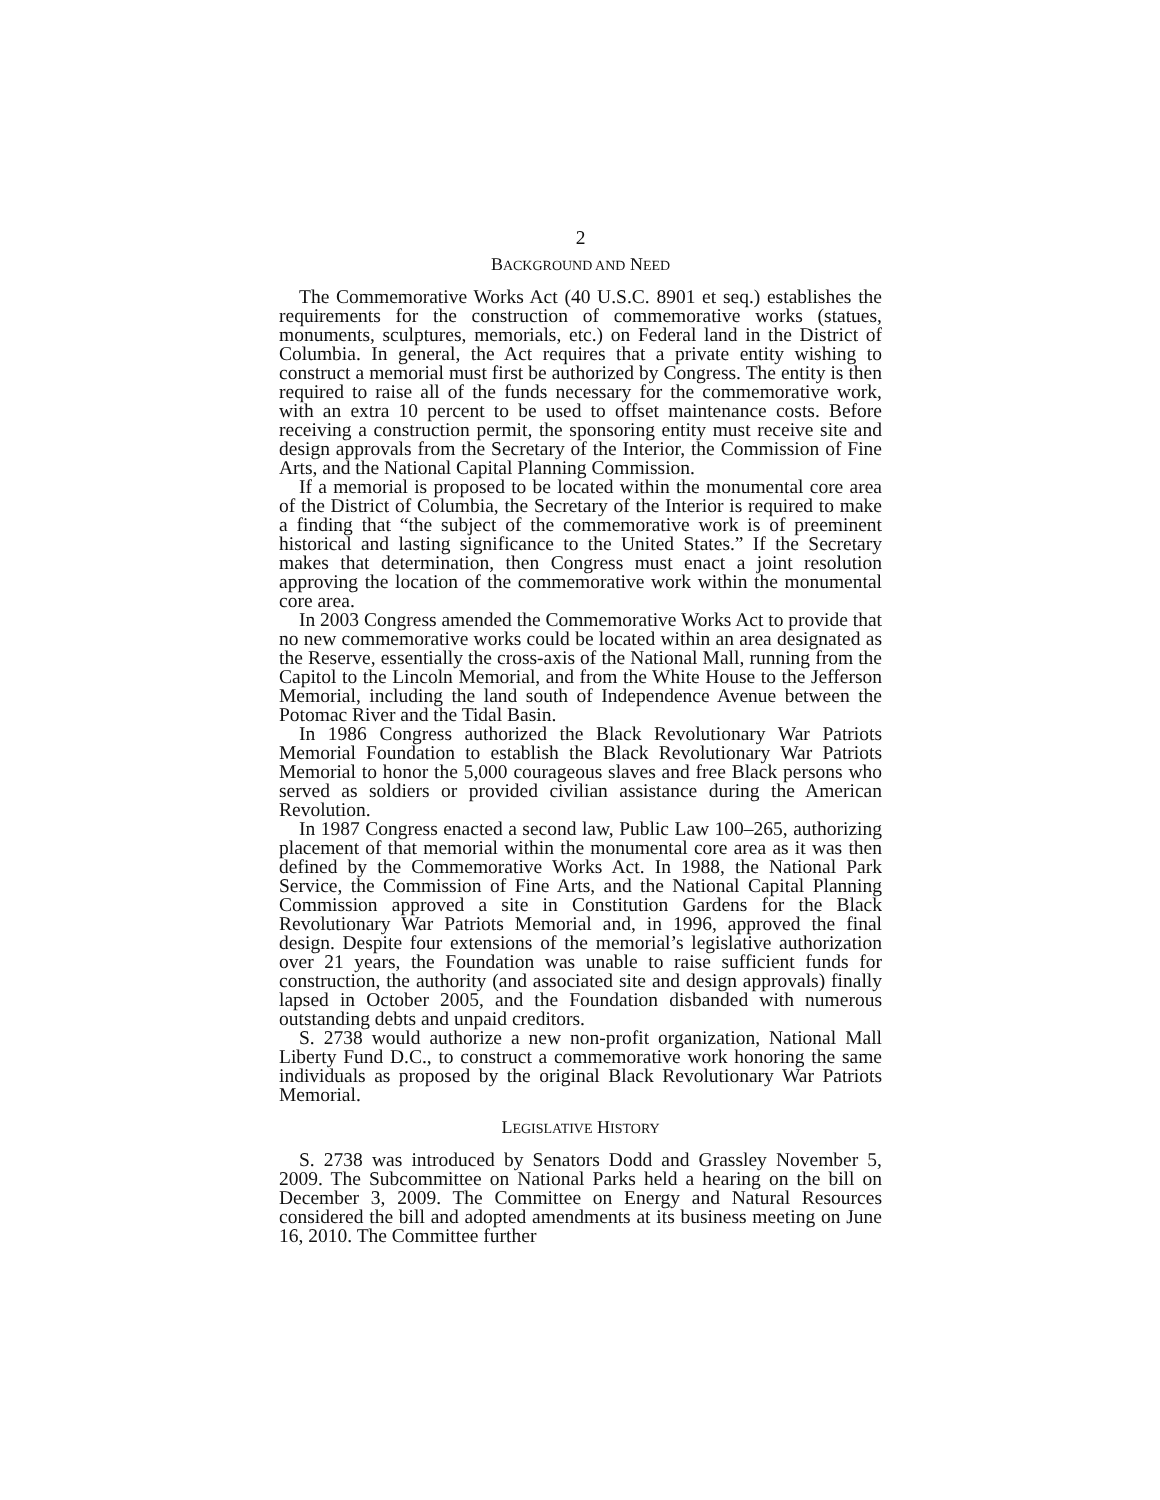2
BACKGROUND AND NEED
The Commemorative Works Act (40 U.S.C. 8901 et seq.) establishes the requirements for the construction of commemorative works (statues, monuments, sculptures, memorials, etc.) on Federal land in the District of Columbia. In general, the Act requires that a private entity wishing to construct a memorial must first be authorized by Congress. The entity is then required to raise all of the funds necessary for the commemorative work, with an extra 10 percent to be used to offset maintenance costs. Before receiving a construction permit, the sponsoring entity must receive site and design approvals from the Secretary of the Interior, the Commission of Fine Arts, and the National Capital Planning Commission.
If a memorial is proposed to be located within the monumental core area of the District of Columbia, the Secretary of the Interior is required to make a finding that “the subject of the commemorative work is of preeminent historical and lasting significance to the United States.” If the Secretary makes that determination, then Congress must enact a joint resolution approving the location of the commemorative work within the monumental core area.
In 2003 Congress amended the Commemorative Works Act to provide that no new commemorative works could be located within an area designated as the Reserve, essentially the cross-axis of the National Mall, running from the Capitol to the Lincoln Memorial, and from the White House to the Jefferson Memorial, including the land south of Independence Avenue between the Potomac River and the Tidal Basin.
In 1986 Congress authorized the Black Revolutionary War Patriots Memorial Foundation to establish the Black Revolutionary War Patriots Memorial to honor the 5,000 courageous slaves and free Black persons who served as soldiers or provided civilian assistance during the American Revolution.
In 1987 Congress enacted a second law, Public Law 100–265, authorizing placement of that memorial within the monumental core area as it was then defined by the Commemorative Works Act. In 1988, the National Park Service, the Commission of Fine Arts, and the National Capital Planning Commission approved a site in Constitution Gardens for the Black Revolutionary War Patriots Memorial and, in 1996, approved the final design. Despite four extensions of the memorial’s legislative authorization over 21 years, the Foundation was unable to raise sufficient funds for construction, the authority (and associated site and design approvals) finally lapsed in October 2005, and the Foundation disbanded with numerous outstanding debts and unpaid creditors.
S. 2738 would authorize a new non-profit organization, National Mall Liberty Fund D.C., to construct a commemorative work honoring the same individuals as proposed by the original Black Revolutionary War Patriots Memorial.
LEGISLATIVE HISTORY
S. 2738 was introduced by Senators Dodd and Grassley November 5, 2009. The Subcommittee on National Parks held a hearing on the bill on December 3, 2009. The Committee on Energy and Natural Resources considered the bill and adopted amendments at its business meeting on June 16, 2010. The Committee further